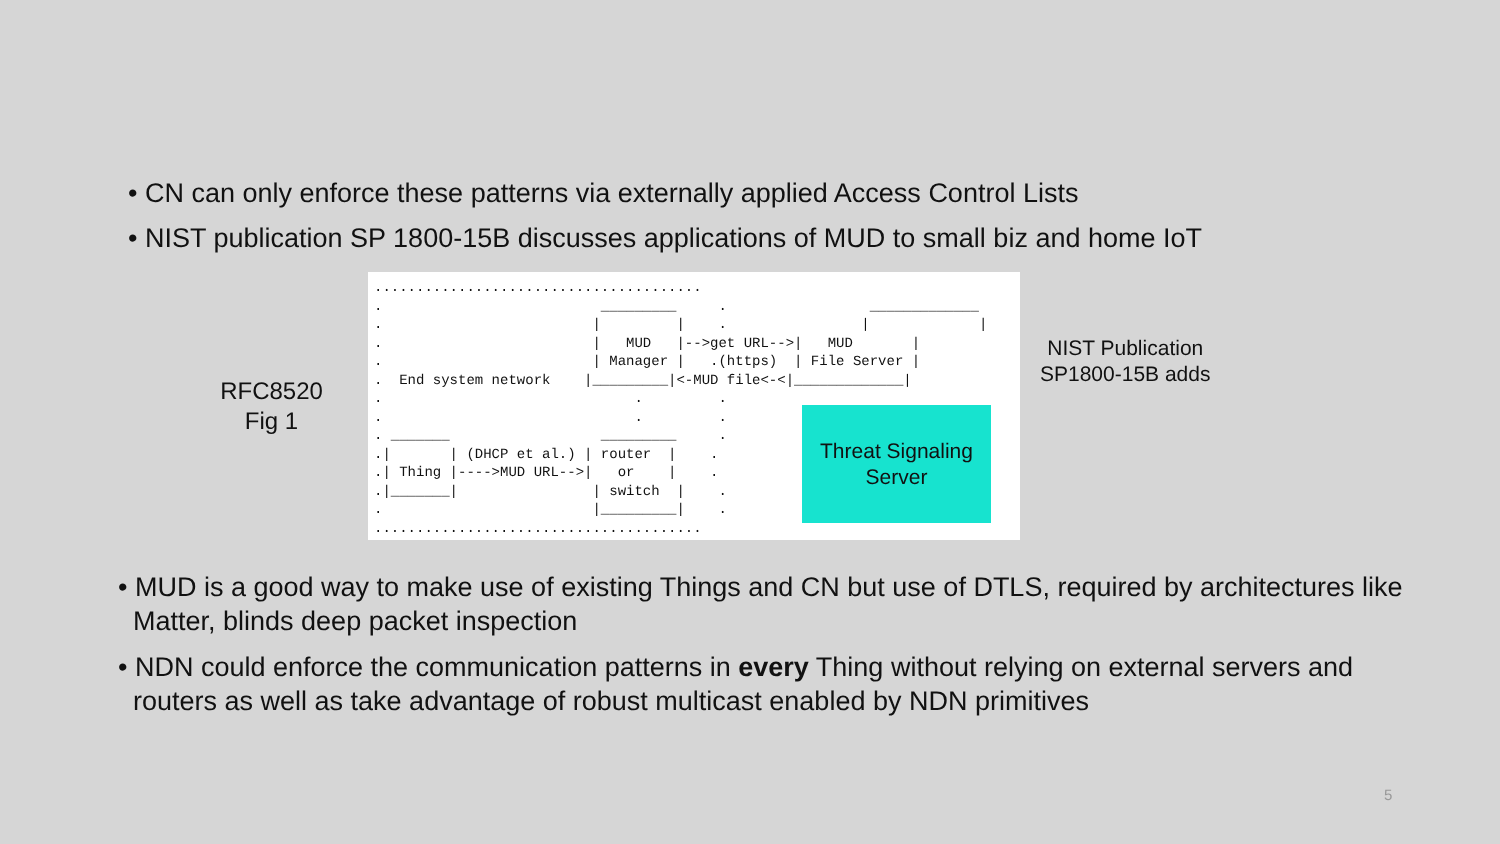• CN can only enforce these patterns via externally applied Access Control Lists
• NIST publication SP 1800-15B discusses applications of MUD to small biz and home IoT
RFC8520
Fig 1
.......................................
.                          _________     .                 _____________
.                         |         |    .                |             |
.                         |   MUD   |-->get URL-->|   MUD       |
.                         | Manager |   .(https)  | File Server |
.  End system network    |_________|<-MUD file<-<|_____________|
.                              .         .
.                              .         .
. _______                  _________     .
.|       | (DHCP et al.) | router  |    .
.| Thing |---->MUD URL-->|   or    |    .
.|_______|                | switch  |    .
.                         |_________|    .
.......................................
Threat Signaling
Server
NIST Publication
SP1800-15B adds
• MUD is a good way to make use of existing Things and CN but use of DTLS, required by architectures like Matter, blinds deep packet inspection
• NDN could enforce the communication patterns in every Thing without relying on external servers and routers as well as take advantage of robust multicast enabled by NDN primitives
5